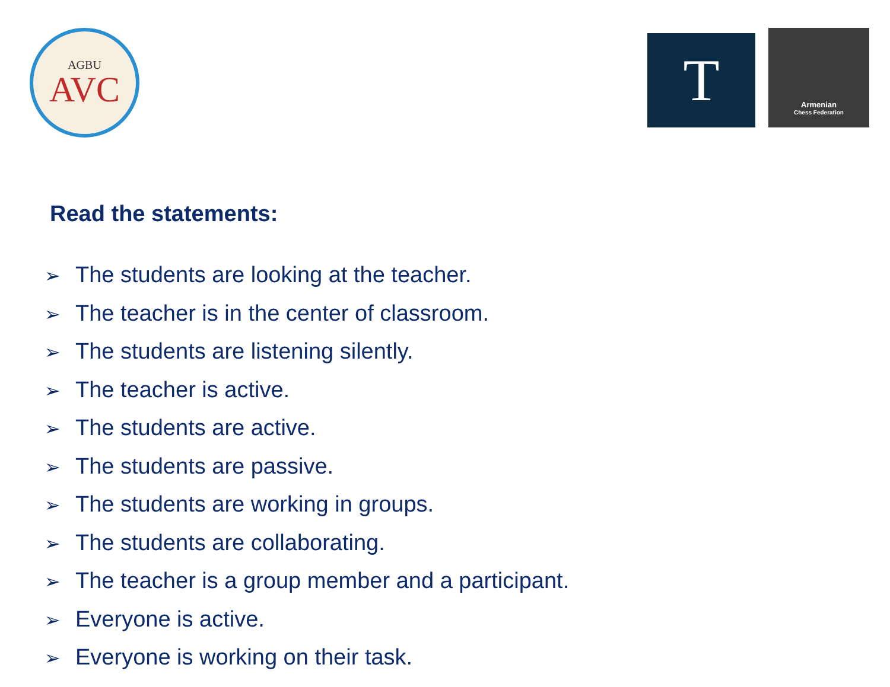AGBU
AVC
T
Armenian
Chess Federation
Read the statements:
➢ The students are looking at the teacher.
➢ The teacher is in the center of classroom.
➢ The students are listening silently.
➢ The teacher is active.
➢ The students are active.
➢ The students are passive.
➢ The students are working in groups.
➢ The students are collaborating.
➢ The teacher is a group member and a participant.
➢ Everyone is active.
➢ Everyone is working on their task.